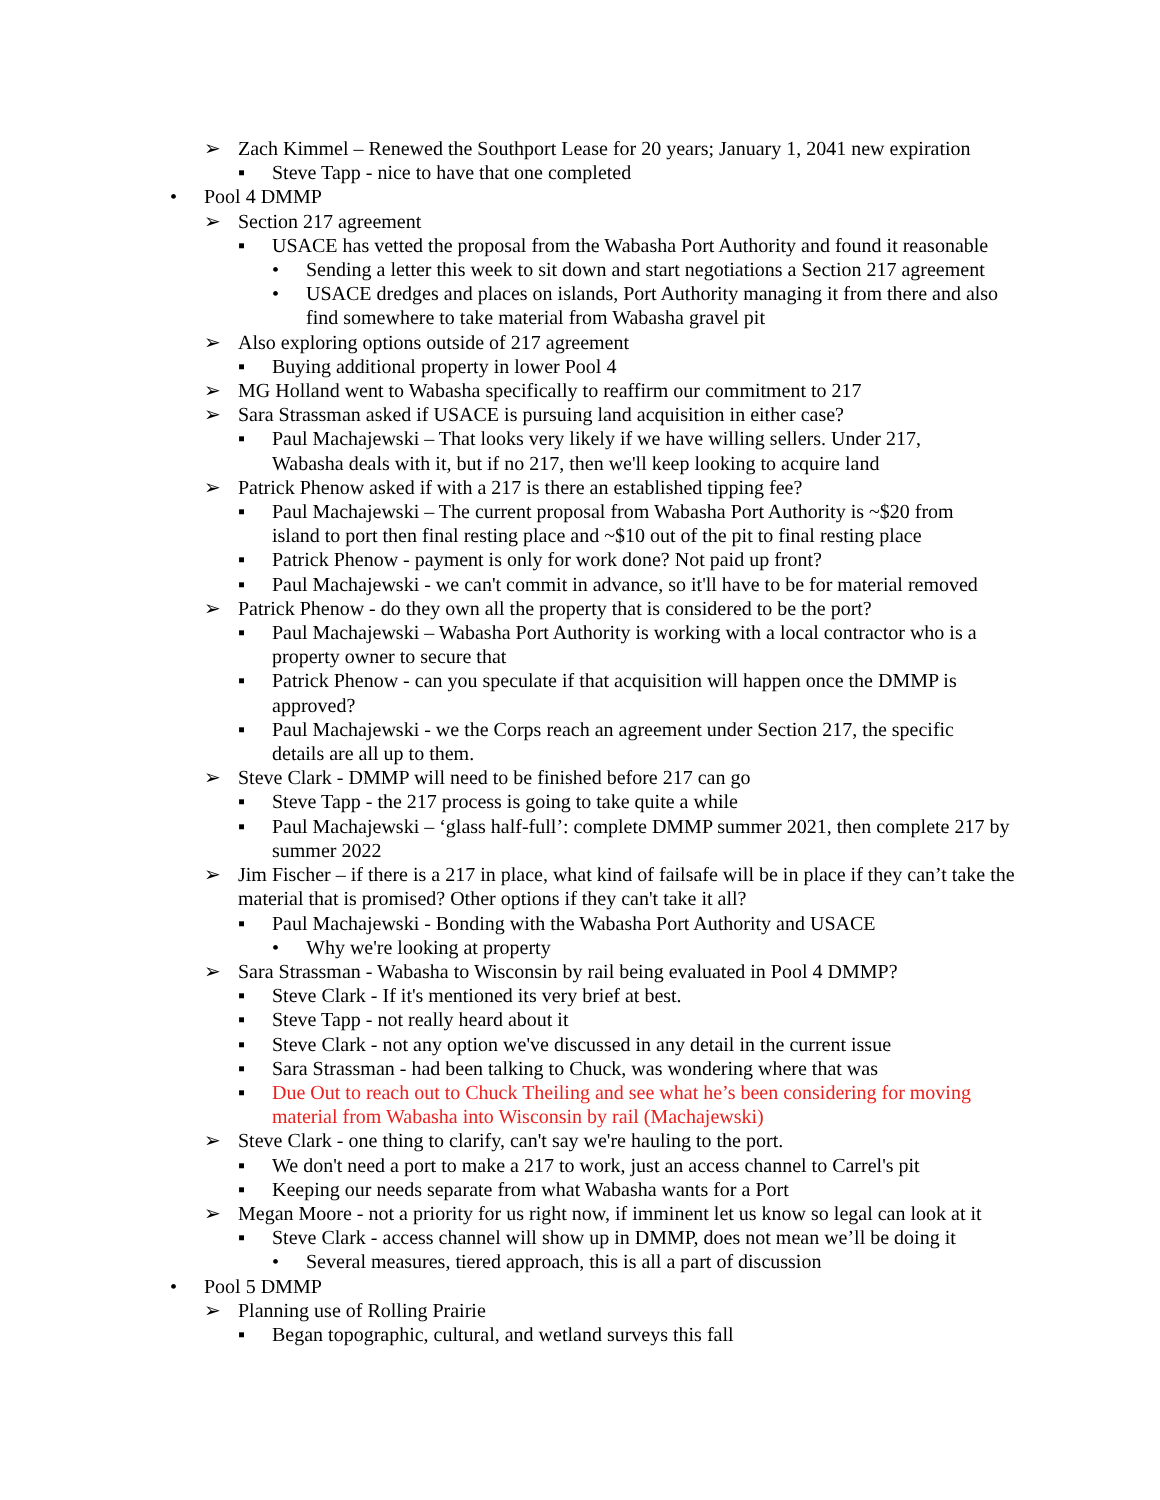➢ Zach Kimmel – Renewed the Southport Lease for 20 years; January 1, 2041 new expiration
▪ Steve Tapp - nice to have that one completed
• Pool 4 DMMP
➢ Section 217 agreement
▪ USACE has vetted the proposal from the Wabasha Port Authority and found it reasonable
• Sending a letter this week to sit down and start negotiations a Section 217 agreement
• USACE dredges and places on islands, Port Authority managing it from there and also find somewhere to take material from Wabasha gravel pit
➢ Also exploring options outside of 217 agreement
▪ Buying additional property in lower Pool 4
➢ MG Holland went to Wabasha specifically to reaffirm our commitment to 217
➢ Sara Strassman asked if USACE is pursuing land acquisition in either case?
▪ Paul Machajewski – That looks very likely if we have willing sellers. Under 217, Wabasha deals with it, but if no 217, then we'll keep looking to acquire land
➢ Patrick Phenow asked if with a 217 is there an established tipping fee?
▪ Paul Machajewski – The current proposal from Wabasha Port Authority is ~$20 from island to port then final resting place and ~$10 out of the pit to final resting place
▪ Patrick Phenow - payment is only for work done? Not paid up front?
▪ Paul Machajewski - we can't commit in advance, so it'll have to be for material removed
➢ Patrick Phenow - do they own all the property that is considered to be the port?
▪ Paul Machajewski – Wabasha Port Authority is working with a local contractor who is a property owner to secure that
▪ Patrick Phenow - can you speculate if that acquisition will happen once the DMMP is approved?
▪ Paul Machajewski - we the Corps reach an agreement under Section 217, the specific details are all up to them.
➢ Steve Clark - DMMP will need to be finished before 217 can go
▪ Steve Tapp - the 217 process is going to take quite a while
▪ Paul Machajewski – ‘glass half-full’: complete DMMP summer 2021, then complete 217 by summer 2022
➢ Jim Fischer – if there is a 217 in place, what kind of failsafe will be in place if they can’t take the material that is promised? Other options if they can't take it all?
▪ Paul Machajewski - Bonding with the Wabasha Port Authority and USACE
• Why we're looking at property
➢ Sara Strassman - Wabasha to Wisconsin by rail being evaluated in Pool 4 DMMP?
▪ Steve Clark - If it's mentioned its very brief at best.
▪ Steve Tapp - not really heard about it
▪ Steve Clark - not any option we've discussed in any detail in the current issue
▪ Sara Strassman - had been talking to Chuck, was wondering where that was
▪ Due Out to reach out to Chuck Theiling and see what he’s been considering for moving material from Wabasha into Wisconsin by rail (Machajewski)
➢ Steve Clark - one thing to clarify, can't say we're hauling to the port.
▪ We don't need a port to make a 217 to work, just an access channel to Carrel's pit
▪ Keeping our needs separate from what Wabasha wants for a Port
➢ Megan Moore - not a priority for us right now, if imminent let us know so legal can look at it
▪ Steve Clark - access channel will show up in DMMP, does not mean we’ll be doing it
• Several measures, tiered approach, this is all a part of discussion
• Pool 5 DMMP
➢ Planning use of Rolling Prairie
▪ Began topographic, cultural, and wetland surveys this fall